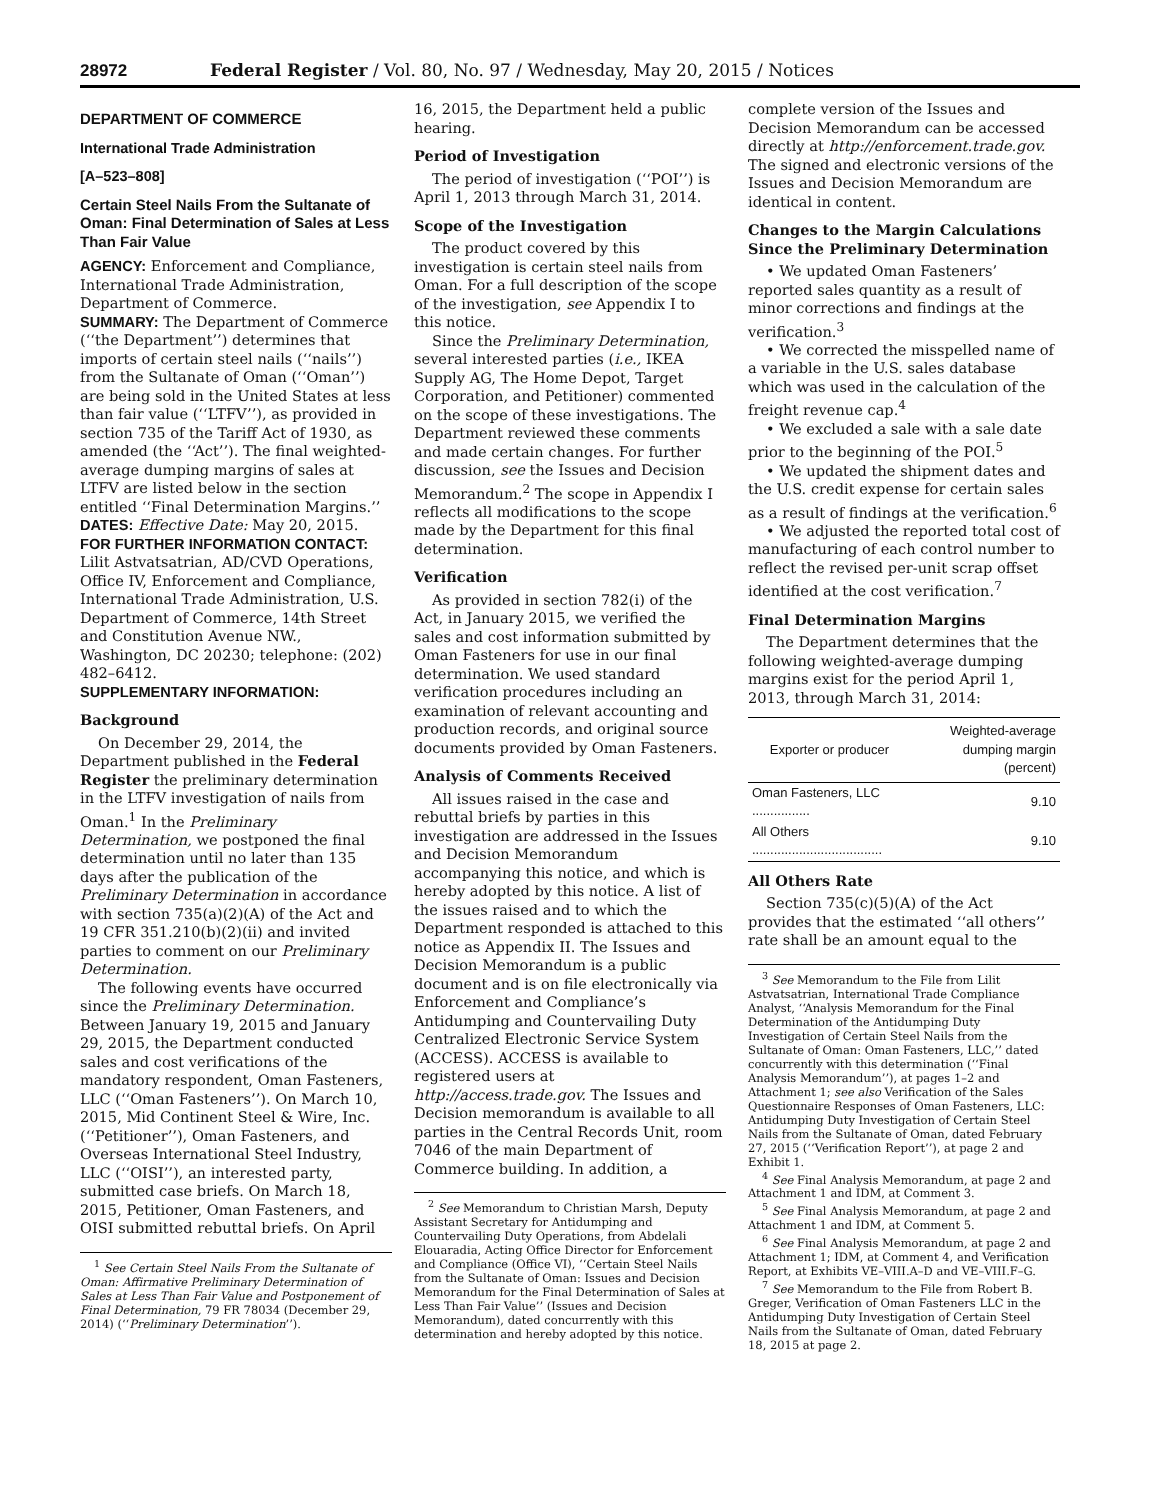28972 Federal Register / Vol. 80, No. 97 / Wednesday, May 20, 2015 / Notices
DEPARTMENT OF COMMERCE
International Trade Administration
[A–523–808]
Certain Steel Nails From the Sultanate of Oman: Final Determination of Sales at Less Than Fair Value
AGENCY: Enforcement and Compliance, International Trade Administration, Department of Commerce.
SUMMARY: The Department of Commerce (‘‘the Department’’) determines that imports of certain steel nails (‘‘nails’’) from the Sultanate of Oman (‘‘Oman’’) are being sold in the United States at less than fair value (‘‘LTFV’’), as provided in section 735 of the Tariff Act of 1930, as amended (the ‘‘Act’’). The final weighted-average dumping margins of sales at LTFV are listed below in the section entitled ‘‘Final Determination Margins.’’
DATES: Effective Date: May 20, 2015.
FOR FURTHER INFORMATION CONTACT: Lilit Astvatsatrian, AD/CVD Operations, Office IV, Enforcement and Compliance, International Trade Administration, U.S. Department of Commerce, 14th Street and Constitution Avenue NW., Washington, DC 20230; telephone: (202) 482–6412.
SUPPLEMENTARY INFORMATION:
Background
On December 29, 2014, the Department published in the Federal Register the preliminary determination in the LTFV investigation of nails from Oman.<sup>1</sup> In the Preliminary Determination, we postponed the final determination until no later than 135 days after the publication of the Preliminary Determination in accordance with section 735(a)(2)(A) of the Act and 19 CFR 351.210(b)(2)(ii) and invited parties to comment on our Preliminary Determination.
The following events have occurred since the Preliminary Determination. Between January 19, 2015 and January 29, 2015, the Department conducted sales and cost verifications of the mandatory respondent, Oman Fasteners, LLC (‘‘Oman Fasteners’’). On March 10, 2015, Mid Continent Steel & Wire, Inc. (‘‘Petitioner’’), Oman Fasteners, and Overseas International Steel Industry, LLC (‘‘OISI’’), an interested party, submitted case briefs. On March 18, 2015, Petitioner, Oman Fasteners, and OISI submitted rebuttal briefs. On April
<sup>1</sup> See Certain Steel Nails From the Sultanate of Oman: Affirmative Preliminary Determination of Sales at Less Than Fair Value and Postponement of Final Determination, 79 FR 78034 (December 29, 2014) (‘‘Preliminary Determination’’).
16, 2015, the Department held a public hearing.
Period of Investigation
The period of investigation (‘‘POI’’) is April 1, 2013 through March 31, 2014.
Scope of the Investigation
The product covered by this investigation is certain steel nails from Oman. For a full description of the scope of the investigation, see Appendix I to this notice.
Since the Preliminary Determination, several interested parties (i.e., IKEA Supply AG, The Home Depot, Target Corporation, and Petitioner) commented on the scope of these investigations. The Department reviewed these comments and made certain changes. For further discussion, see the Issues and Decision Memorandum.<sup>2</sup> The scope in Appendix I reflects all modifications to the scope made by the Department for this final determination.
Verification
As provided in section 782(i) of the Act, in January 2015, we verified the sales and cost information submitted by Oman Fasteners for use in our final determination. We used standard verification procedures including an examination of relevant accounting and production records, and original source documents provided by Oman Fasteners.
Analysis of Comments Received
All issues raised in the case and rebuttal briefs by parties in this investigation are addressed in the Issues and Decision Memorandum accompanying this notice, and which is hereby adopted by this notice. A list of the issues raised and to which the Department responded is attached to this notice as Appendix II. The Issues and Decision Memorandum is a public document and is on file electronically via Enforcement and Compliance’s Antidumping and Countervailing Duty Centralized Electronic Service System (ACCESS). ACCESS is available to registered users at http://access.trade.gov. The Issues and Decision memorandum is available to all parties in the Central Records Unit, room 7046 of the main Department of Commerce building. In addition, a
<sup>2</sup> See Memorandum to Christian Marsh, Deputy Assistant Secretary for Antidumping and Countervailing Duty Operations, from Abdelali Elouaradia, Acting Office Director for Enforcement and Compliance (Office VI), ‘‘Certain Steel Nails from the Sultanate of Oman: Issues and Decision Memorandum for the Final Determination of Sales at Less Than Fair Value’’ (Issues and Decision Memorandum), dated concurrently with this determination and hereby adopted by this notice.
complete version of the Issues and Decision Memorandum can be accessed directly at http://enforcement.trade.gov. The signed and electronic versions of the Issues and Decision Memorandum are identical in content.
Changes to the Margin Calculations Since the Preliminary Determination
• We updated Oman Fasteners’ reported sales quantity as a result of minor corrections and findings at the verification.<sup>3</sup>
• We corrected the misspelled name of a variable in the U.S. sales database which was used in the calculation of the freight revenue cap.<sup>4</sup>
• We excluded a sale with a sale date prior to the beginning of the POI.<sup>5</sup>
• We updated the shipment dates and the U.S. credit expense for certain sales as a result of findings at the verification.<sup>6</sup>
• We adjusted the reported total cost of manufacturing of each control number to reflect the revised per-unit scrap offset identified at the cost verification.<sup>7</sup>
Final Determination Margins
The Department determines that the following weighted-average dumping margins exist for the period April 1, 2013, through March 31, 2014:
| Exporter or producer | Weighted-average dumping margin (percent) |
| --- | --- |
| Oman Fasteners, LLC ................ | 9.10 |
| All Others .................................... | 9.10 |
All Others Rate
Section 735(c)(5)(A) of the Act provides that the estimated ‘‘all others’’ rate shall be an amount equal to the
<sup>3</sup> See Memorandum to the File from Lilit Astvatsatrian, International Trade Compliance Analyst, ‘‘Analysis Memorandum for the Final Determination of the Antidumping Duty Investigation of Certain Steel Nails from the Sultanate of Oman: Oman Fasteners, LLC,’’ dated concurrently with this determination (‘‘Final Analysis Memorandum’’), at pages 1–2 and Attachment 1; see also Verification of the Sales Questionnaire Responses of Oman Fasteners, LLC: Antidumping Duty Investigation of Certain Steel Nails from the Sultanate of Oman, dated February 27, 2015 (‘‘Verification Report’’), at page 2 and Exhibit 1.
<sup>4</sup> See Final Analysis Memorandum, at page 2 and Attachment 1 and IDM, at Comment 3.
<sup>5</sup> See Final Analysis Memorandum, at page 2 and Attachment 1 and IDM, at Comment 5.
<sup>6</sup> See Final Analysis Memorandum, at page 2 and Attachment 1; IDM, at Comment 4, and Verification Report, at Exhibits VE–VIII.A–D and VE–VIII.F–G.
<sup>7</sup> See Memorandum to the File from Robert B. Greger, Verification of Oman Fasteners LLC in the Antidumping Duty Investigation of Certain Steel Nails from the Sultanate of Oman, dated February 18, 2015 at page 2.